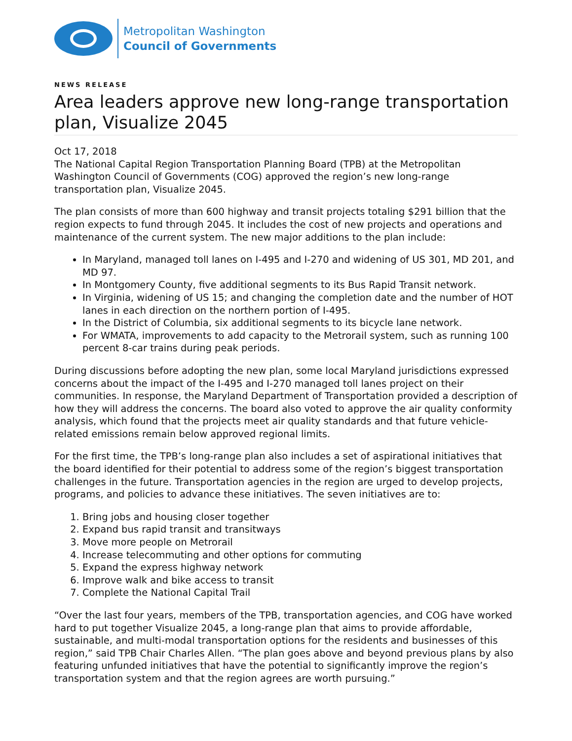Metropolitan Washington
Council of Governments
NEWS RELEASE
Area leaders approve new long-range transportation plan, Visualize 2045
Oct 17, 2018
The National Capital Region Transportation Planning Board (TPB) at the Metropolitan Washington Council of Governments (COG) approved the region’s new long-range transportation plan, Visualize 2045.
The plan consists of more than 600 highway and transit projects totaling $291 billion that the region expects to fund through 2045. It includes the cost of new projects and operations and maintenance of the current system. The new major additions to the plan include:
In Maryland, managed toll lanes on I-495 and I-270 and widening of US 301, MD 201, and MD 97.
In Montgomery County, five additional segments to its Bus Rapid Transit network.
In Virginia, widening of US 15; and changing the completion date and the number of HOT lanes in each direction on the northern portion of I-495.
In the District of Columbia, six additional segments to its bicycle lane network.
For WMATA, improvements to add capacity to the Metrorail system, such as running 100 percent 8-car trains during peak periods.
During discussions before adopting the new plan, some local Maryland jurisdictions expressed concerns about the impact of the I-495 and I-270 managed toll lanes project on their communities. In response, the Maryland Department of Transportation provided a description of how they will address the concerns. The board also voted to approve the air quality conformity analysis, which found that the projects meet air quality standards and that future vehicle-related emissions remain below approved regional limits.
For the first time, the TPB’s long-range plan also includes a set of aspirational initiatives that the board identified for their potential to address some of the region’s biggest transportation challenges in the future. Transportation agencies in the region are urged to develop projects, programs, and policies to advance these initiatives. The seven initiatives are to:
1. Bring jobs and housing closer together
2. Expand bus rapid transit and transitways
3. Move more people on Metrorail
4. Increase telecommuting and other options for commuting
5. Expand the express highway network
6. Improve walk and bike access to transit
7. Complete the National Capital Trail
“Over the last four years, members of the TPB, transportation agencies, and COG have worked hard to put together Visualize 2045, a long-range plan that aims to provide affordable, sustainable, and multi-modal transportation options for the residents and businesses of this region,” said TPB Chair Charles Allen. “The plan goes above and beyond previous plans by also featuring unfunded initiatives that have the potential to significantly improve the region’s transportation system and that the region agrees are worth pursuing.”